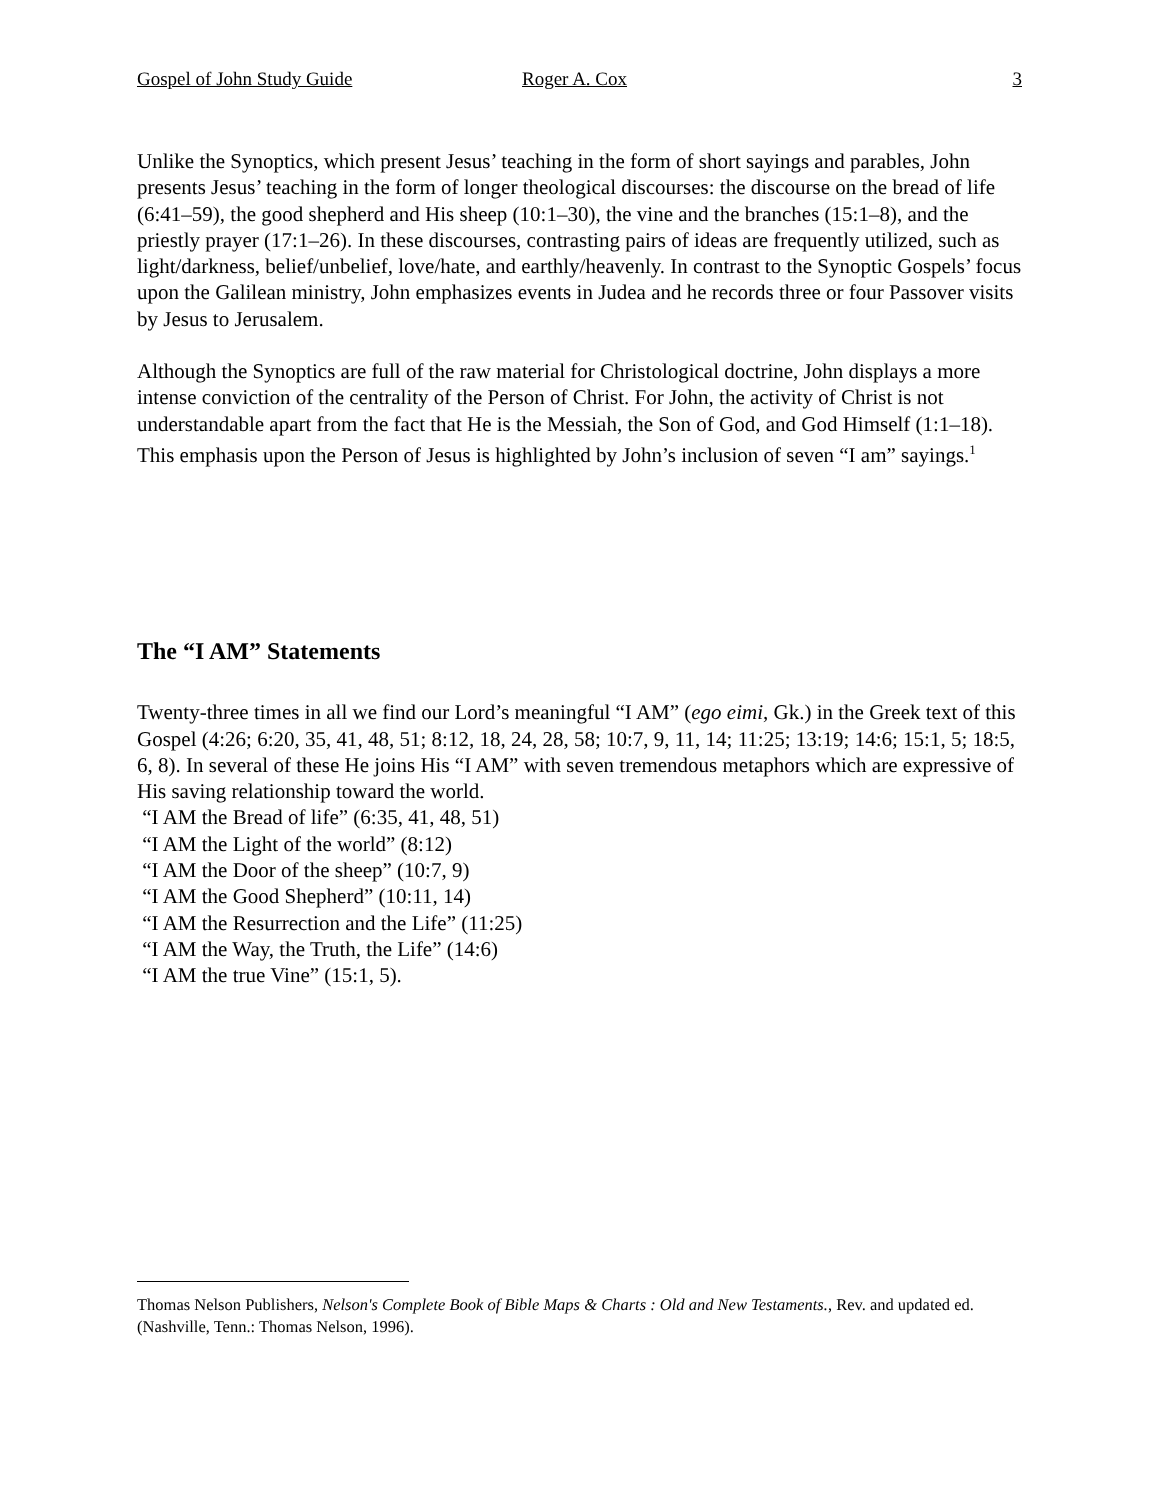Gospel of John Study Guide Roger A. Cox 3
Unlike the Synoptics, which present Jesus’ teaching in the form of short sayings and parables, John presents Jesus’ teaching in the form of longer theological discourses: the discourse on the bread of life (6:41–59), the good shepherd and His sheep (10:1–30), the vine and the branches (15:1–8), and the priestly prayer (17:1–26). In these discourses, contrasting pairs of ideas are frequently utilized, such as light/darkness, belief/unbelief, love/hate, and earthly/heavenly. In contrast to the Synoptic Gospels’ focus upon the Galilean ministry, John emphasizes events in Judea and he records three or four Passover visits by Jesus to Jerusalem.
Although the Synoptics are full of the raw material for Christological doctrine, John displays a more intense conviction of the centrality of the Person of Christ. For John, the activity of Christ is not understandable apart from the fact that He is the Messiah, the Son of God, and God Himself (1:1–18). This emphasis upon the Person of Jesus is highlighted by John’s inclusion of seven “I am” sayings.<sup>1</sup>
The “I AM” Statements
Twenty-three times in all we find our Lord’s meaningful “I AM” (ego eimi, Gk.) in the Greek text of this Gospel (4:26; 6:20, 35, 41, 48, 51; 8:12, 18, 24, 28, 58; 10:7, 9, 11, 14; 11:25; 13:19; 14:6; 15:1, 5; 18:5, 6, 8). In several of these He joins His “I AM” with seven tremendous metaphors which are expressive of His saving relationship toward the world.
“I AM the Bread of life” (6:35, 41, 48, 51)
“I AM the Light of the world” (8:12)
“I AM the Door of the sheep” (10:7, 9)
“I AM the Good Shepherd” (10:11, 14)
“I AM the Resurrection and the Life” (11:25)
“I AM the Way, the Truth, the Life” (14:6)
“I AM the true Vine” (15:1, 5).
Thomas Nelson Publishers, Nelson's Complete Book of Bible Maps & Charts : Old and New Testaments., Rev. and updated ed. (Nashville, Tenn.: Thomas Nelson, 1996).